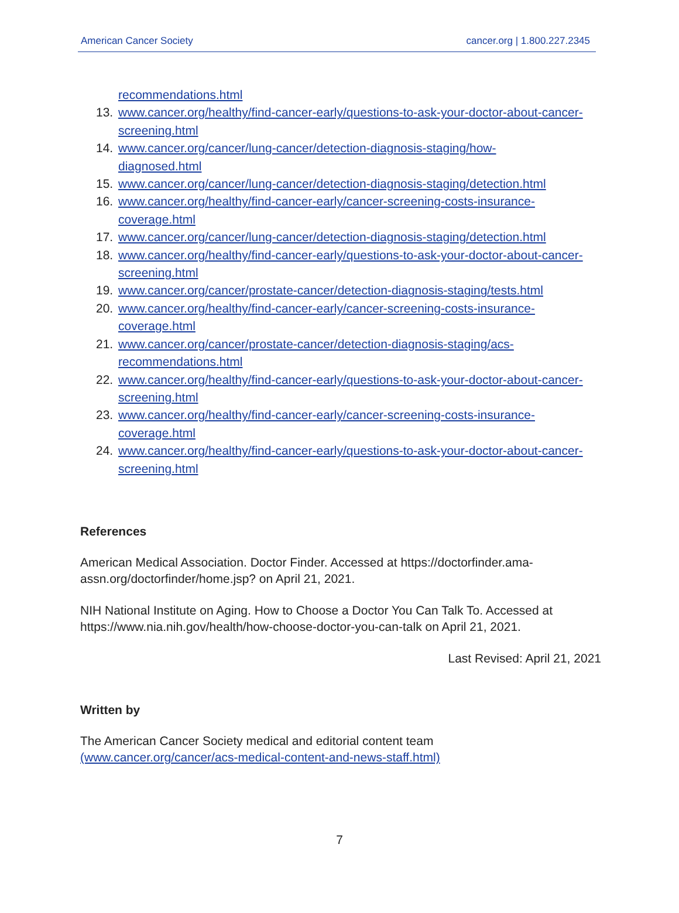American Cancer Society cancer.org | 1.800.227.2345
recommendations.html
13. www.cancer.org/healthy/find-cancer-early/questions-to-ask-your-doctor-about-cancer-screening.html
14. www.cancer.org/cancer/lung-cancer/detection-diagnosis-staging/how-
diagnosed.html
15. www.cancer.org/cancer/lung-cancer/detection-diagnosis-staging/detection.html
16. www.cancer.org/healthy/find-cancer-early/cancer-screening-costs-insurance-
coverage.html
17. www.cancer.org/cancer/lung-cancer/detection-diagnosis-staging/detection.html
18. www.cancer.org/healthy/find-cancer-early/questions-to-ask-your-doctor-about-cancer-screening.html
19. www.cancer.org/cancer/prostate-cancer/detection-diagnosis-staging/tests.html
20. www.cancer.org/healthy/find-cancer-early/cancer-screening-costs-insurance-
coverage.html
21. www.cancer.org/cancer/prostate-cancer/detection-diagnosis-staging/acs-
recommendations.html
22. www.cancer.org/healthy/find-cancer-early/questions-to-ask-your-doctor-about-cancer-screening.html
23. www.cancer.org/healthy/find-cancer-early/cancer-screening-costs-insurance-
coverage.html
24. www.cancer.org/healthy/find-cancer-early/questions-to-ask-your-doctor-about-cancer-screening.html
References
American Medical Association. Doctor Finder. Accessed at https://doctorfinder.ama-assn.org/doctorfinder/home.jsp? on April 21, 2021.
NIH National Institute on Aging. How to Choose a Doctor You Can Talk To. Accessed at https://www.nia.nih.gov/health/how-choose-doctor-you-can-talk on April 21, 2021.
Last Revised: April 21, 2021
Written by
The American Cancer Society medical and editorial content team
(www.cancer.org/cancer/acs-medical-content-and-news-staff.html)
7